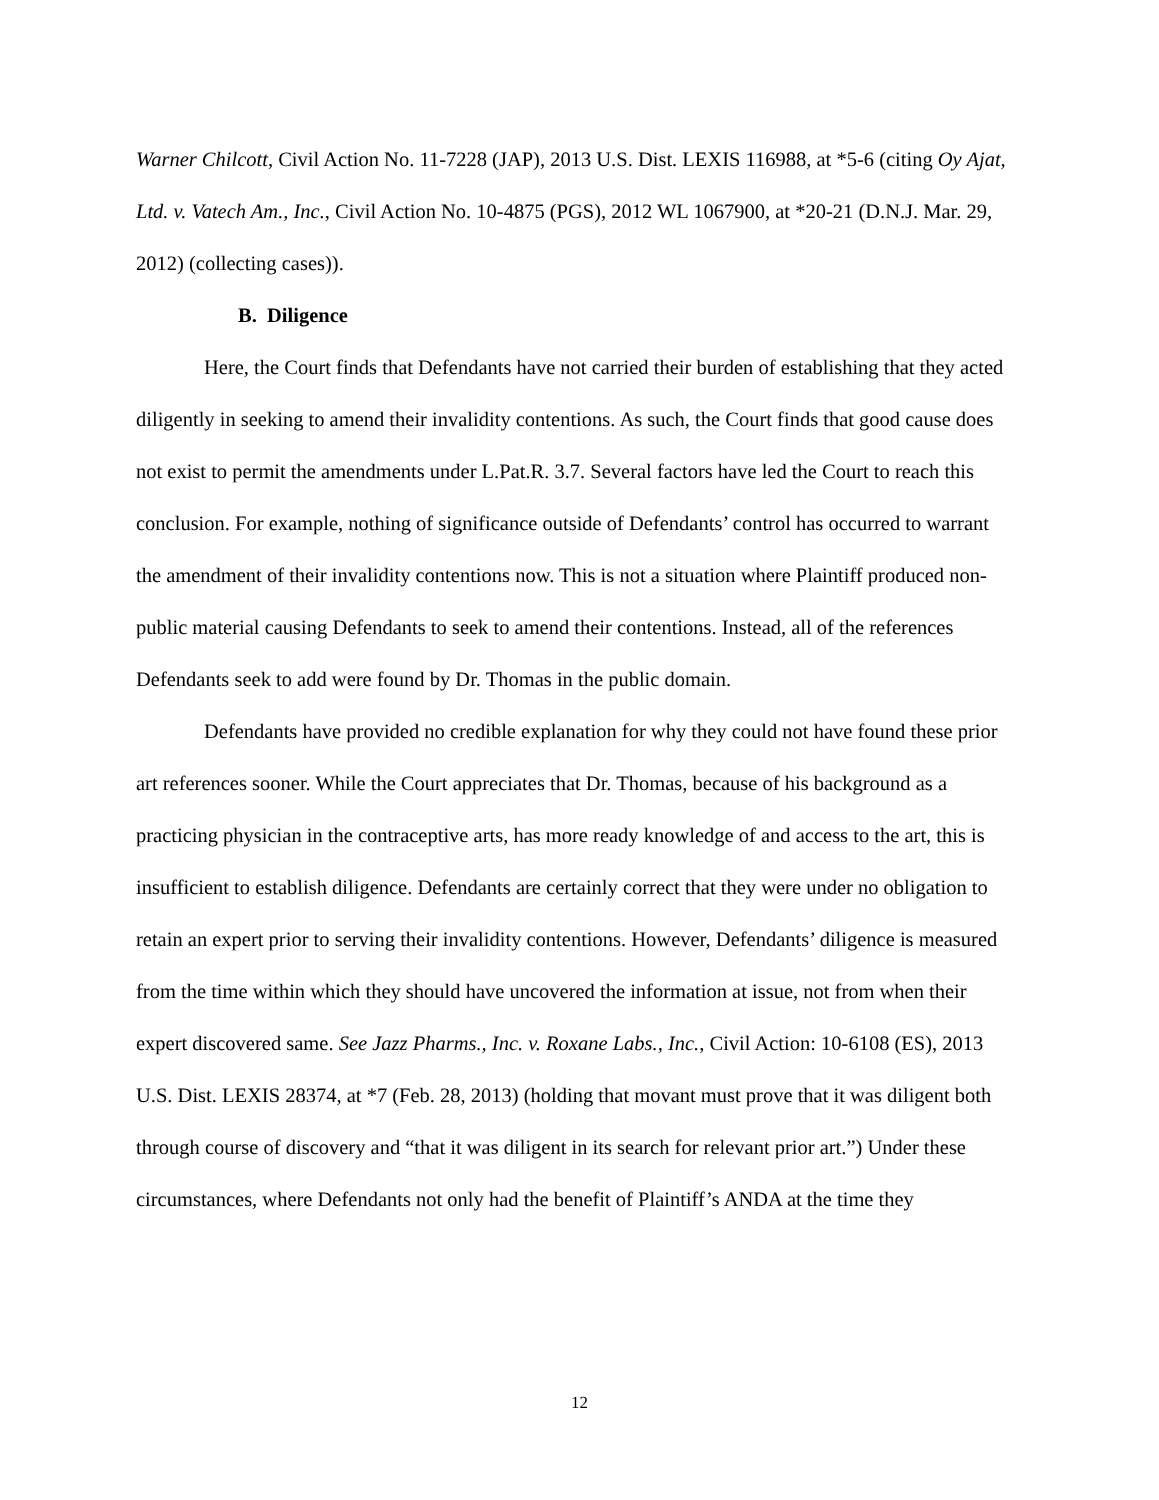Warner Chilcott, Civil Action No. 11-7228 (JAP), 2013 U.S. Dist. LEXIS 116988, at *5-6 (citing Oy Ajat, Ltd. v. Vatech Am., Inc., Civil Action No. 10-4875 (PGS), 2012 WL 1067900, at *20-21 (D.N.J. Mar. 29, 2012) (collecting cases)).
B. Diligence
Here, the Court finds that Defendants have not carried their burden of establishing that they acted diligently in seeking to amend their invalidity contentions. As such, the Court finds that good cause does not exist to permit the amendments under L.Pat.R. 3.7. Several factors have led the Court to reach this conclusion. For example, nothing of significance outside of Defendants’ control has occurred to warrant the amendment of their invalidity contentions now. This is not a situation where Plaintiff produced non-public material causing Defendants to seek to amend their contentions. Instead, all of the references Defendants seek to add were found by Dr. Thomas in the public domain.
Defendants have provided no credible explanation for why they could not have found these prior art references sooner. While the Court appreciates that Dr. Thomas, because of his background as a practicing physician in the contraceptive arts, has more ready knowledge of and access to the art, this is insufficient to establish diligence. Defendants are certainly correct that they were under no obligation to retain an expert prior to serving their invalidity contentions. However, Defendants’ diligence is measured from the time within which they should have uncovered the information at issue, not from when their expert discovered same. See Jazz Pharms., Inc. v. Roxane Labs., Inc., Civil Action: 10-6108 (ES), 2013 U.S. Dist. LEXIS 28374, at *7 (Feb. 28, 2013) (holding that movant must prove that it was diligent both through course of discovery and “that it was diligent in its search for relevant prior art.”) Under these circumstances, where Defendants not only had the benefit of Plaintiff’s ANDA at the time they
12